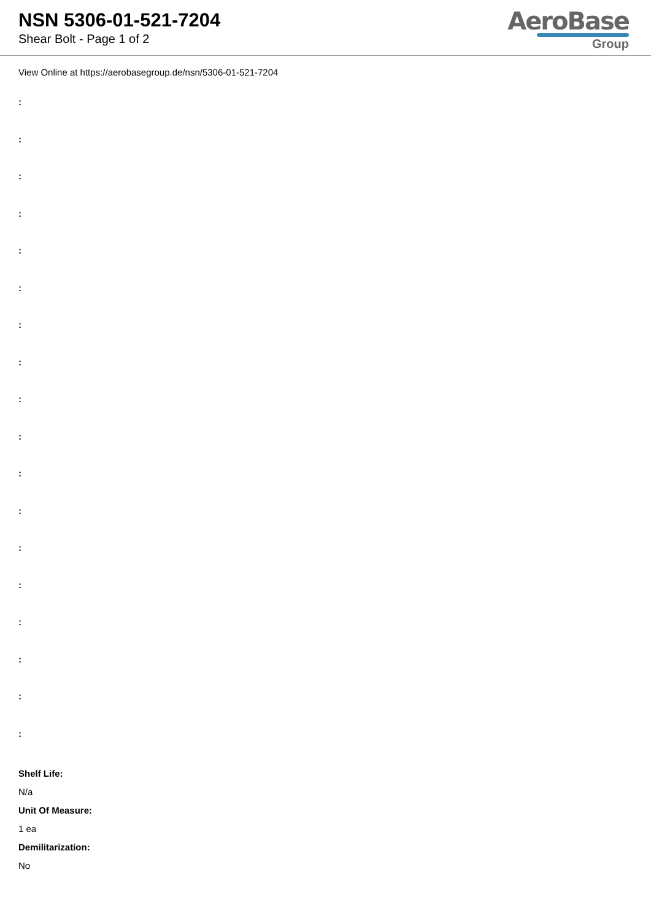NSN 5306-01-521-7204
Shear Bolt - Page 1 of 2
AeroBase
Group
View Online at https://aerobasegroup.de/nsn/5306-01-521-7204
:
:
:
:
:
:
:
:
:
:
:
:
:
:
:
:
:
:
Shelf Life:
N/a
Unit Of Measure:
1 ea
Demilitarization:
No